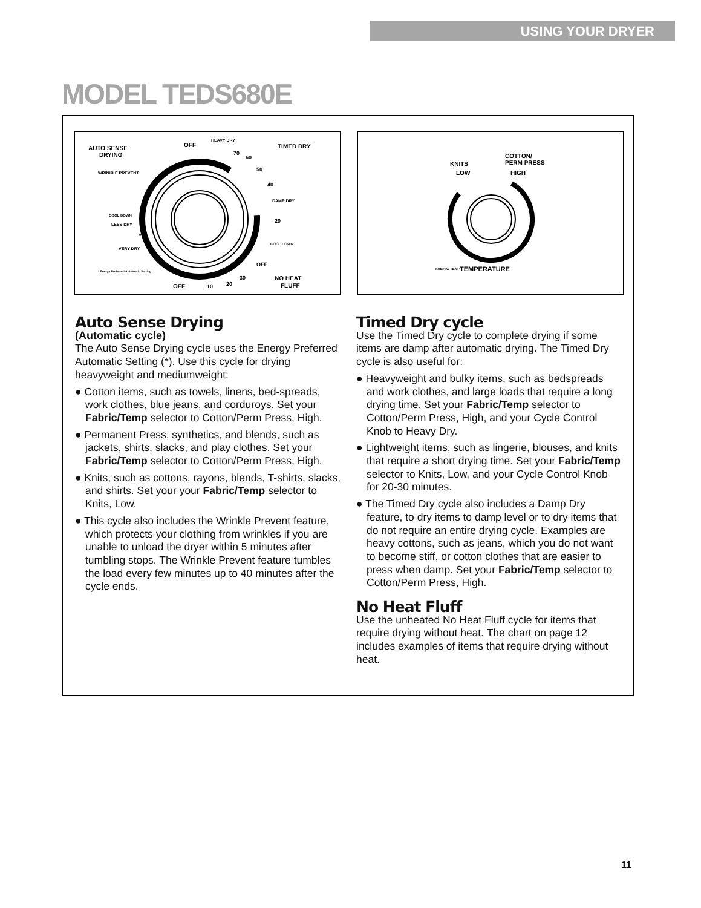USING YOUR DRYER
MODEL TEDS680E
AUTO SENSE
DRYING
OFF
HEAVY DRY
70
60
50
40
TIMED DRY
WRINKLE PREVENT
DAMP DRY
20
COOL DOWN
LESS DRY
*
VERY DRY
COOL DOWN
OFF
* Energy Preferred Automatic Setting
OFF
10
20
30
NO HEAT
FLUFF
KNITS
LOW
COTTON/
PERM PRESS
HIGH
FABRIC TEMP
TEMPERATURE
Auto Sense Drying
(Automatic cycle)
The Auto Sense Drying cycle uses the Energy Preferred Automatic Setting (*). Use this cycle for drying heavyweight and mediumweight:
● Cotton items, such as towels, linens, bed-spreads, work clothes, blue jeans, and corduroys. Set your Fabric/Temp selector to Cotton/Perm Press, High.
● Permanent Press, synthetics, and blends, such as jackets, shirts, slacks, and play clothes. Set your Fabric/Temp selector to Cotton/Perm Press, High.
● Knits, such as cottons, rayons, blends, T-shirts, slacks, and shirts. Set your your Fabric/Temp selector to Knits, Low.
● This cycle also includes the Wrinkle Prevent feature, which protects your clothing from wrinkles if you are unable to unload the dryer within 5 minutes after tumbling stops. The Wrinkle Prevent feature tumbles the load every few minutes up to 40 minutes after the cycle ends.
Timed Dry cycle
Use the Timed Dry cycle to complete drying if some items are damp after automatic drying. The Timed Dry cycle is also useful for:
● Heavyweight and bulky items, such as bedspreads and work clothes, and large loads that require a long drying time. Set your Fabric/Temp selector to Cotton/Perm Press, High, and your Cycle Control Knob to Heavy Dry.
● Lightweight items, such as lingerie, blouses, and knits that require a short drying time. Set your Fabric/Temp selector to Knits, Low, and your Cycle Control Knob for 20-30 minutes.
● The Timed Dry cycle also includes a Damp Dry feature, to dry items to damp level or to dry items that do not require an entire drying cycle. Examples are heavy cottons, such as jeans, which you do not want to become stiff, or cotton clothes that are easier to press when damp. Set your Fabric/Temp selector to Cotton/Perm Press, High.
No Heat Fluff
Use the unheated No Heat Fluff cycle for items that require drying without heat. The chart on page 12 includes examples of items that require drying without heat.
11